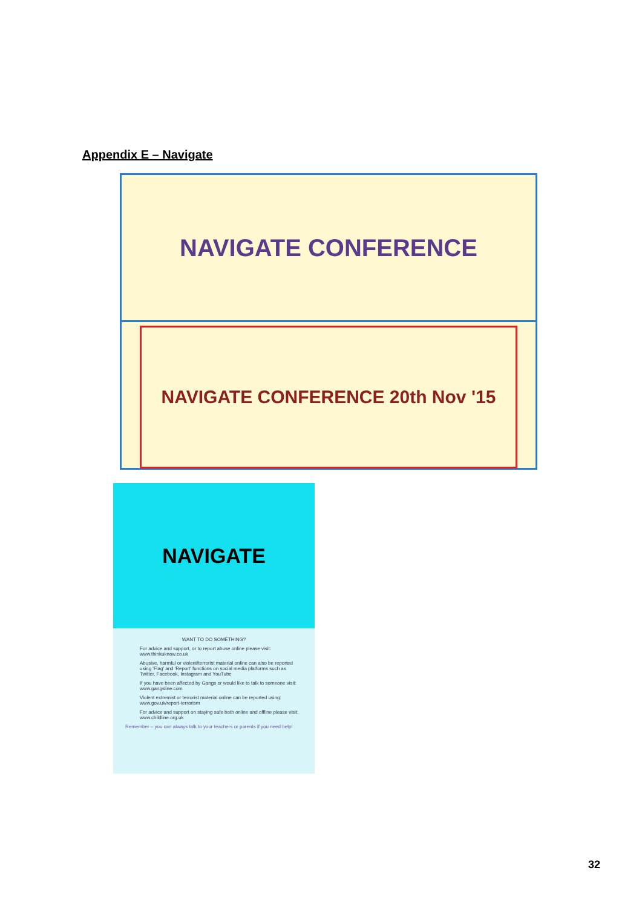Appendix E – Navigate
NAVIGATE CONFERENCE
NAVIGATE CONFERENCE 20th Nov '15
NAVIGATE
WANT TO DO SOMETHING?
For advice and support, or to report abuse online please visit: www.thinkuknow.co.uk
Abusive, harmful or violent/terrorist material online can also be reported using 'Flag' and 'Report' functions on social media platforms such as Twitter, Facebook, Instagram and YouTube
If you have been affected by Gangs or would like to talk to someone visit: www.gangsline.com
Violent extremist or terrorist material online can be reported using: www.gov.uk/report-terrorism
For advice and support on staying safe both online and offline please visit: www.childline.org.uk
Remember – you can always talk to your teachers or parents if you need help!
32